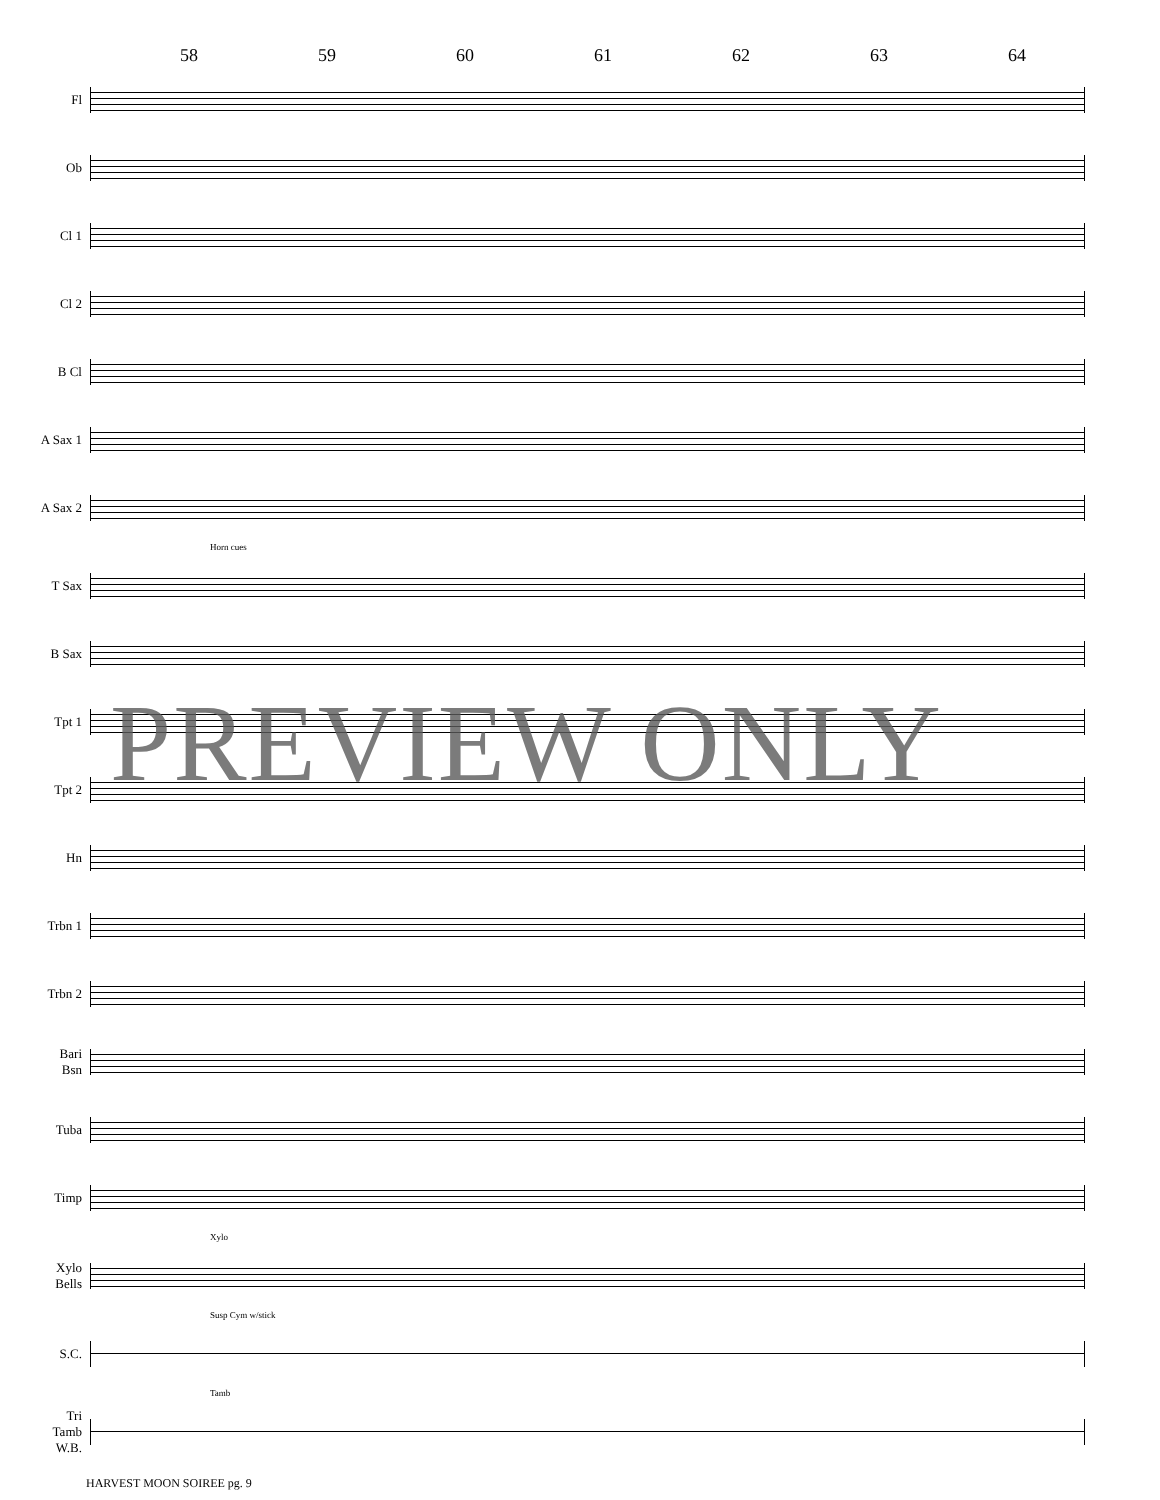58 59 60 61 62 63 64
Fl
Ob
Cl 1
Cl 2
B Cl
A Sax 1
A Sax 2
Horn cues
T Sax
B Sax
Tpt 1
Tpt 2
Hn
Trbn 1
Trbn 2
Bari
Bsn
Tuba
Timp
Xylo
Xylo
Bells
Susp Cym w/stick
S.C.
Tamb
Tri
Tamb
W.B.
HARVEST MOON SOIREE pg. 9
PREVIEW ONLY